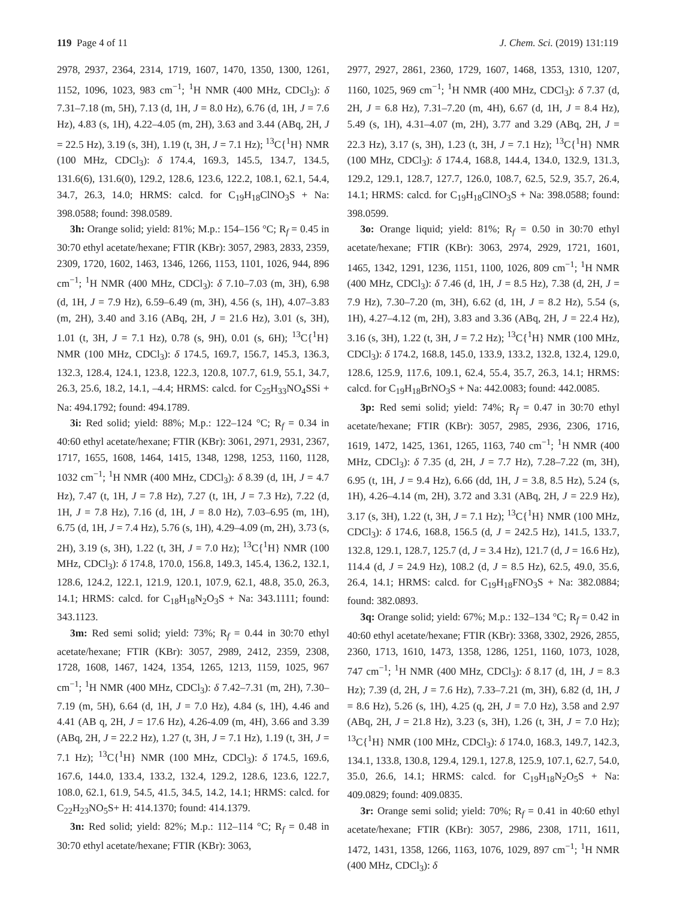119 Page 4 of 11 J. Chem. Sci. (2019) 131:119
2978, 2937, 2364, 2314, 1719, 1607, 1470, 1350, 1300, 1261, 1152, 1096, 1023, 983 cm<sup>−1</sup>; <sup>1</sup>H NMR (400 MHz, CDCl<sub>3</sub>): δ 7.31–7.18 (m, 5H), 7.13 (d, 1H, J = 8.0 Hz), 6.76 (d, 1H, J = 7.6 Hz), 4.83 (s, 1H), 4.22–4.05 (m, 2H), 3.63 and 3.44 (ABq, 2H, J = 22.5 Hz), 3.19 (s, 3H), 1.19 (t, 3H, J = 7.1 Hz); <sup>13</sup>C{<sup>1</sup>H} NMR (100 MHz, CDCl<sub>3</sub>): δ 174.4, 169.3, 145.5, 134.7, 134.5, 131.6(6), 131.6(0), 129.2, 128.6, 123.6, 122.2, 108.1, 62.1, 54.4, 34.7, 26.3, 14.0; HRMS: calcd. for C<sub>19</sub>H<sub>18</sub>ClNO<sub>3</sub>S + Na: 398.0588; found: 398.0589.
3h: Orange solid; yield: 81%; M.p.: 154–156 °C; R<sub>f</sub> = 0.45 in 30:70 ethyl acetate/hexane; FTIR (KBr): 3057, 2983, 2833, 2359, 2309, 1720, 1602, 1463, 1346, 1266, 1153, 1101, 1026, 944, 896 cm<sup>−1</sup>; <sup>1</sup>H NMR (400 MHz, CDCl<sub>3</sub>): δ 7.10–7.03 (m, 3H), 6.98 (d, 1H, J = 7.9 Hz), 6.59–6.49 (m, 3H), 4.56 (s, 1H), 4.07–3.83 (m, 2H), 3.40 and 3.16 (ABq, 2H, J = 21.6 Hz), 3.01 (s, 3H), 1.01 (t, 3H, J = 7.1 Hz), 0.78 (s, 9H), 0.01 (s, 6H); <sup>13</sup>C{<sup>1</sup>H} NMR (100 MHz, CDCl<sub>3</sub>): δ 174.5, 169.7, 156.7, 145.3, 136.3, 132.3, 128.4, 124.1, 123.8, 122.3, 120.8, 107.7, 61.9, 55.1, 34.7, 26.3, 25.6, 18.2, 14.1, –4.4; HRMS: calcd. for C<sub>25</sub>H<sub>33</sub>NO<sub>4</sub>SSi + Na: 494.1792; found: 494.1789.
3i: Red solid; yield: 88%; M.p.: 122–124 °C; R<sub>f</sub> = 0.34 in 40:60 ethyl acetate/hexane; FTIR (KBr): 3061, 2971, 2931, 2367, 1717, 1655, 1608, 1464, 1415, 1348, 1298, 1253, 1160, 1128, 1032 cm<sup>−1</sup>; <sup>1</sup>H NMR (400 MHz, CDCl<sub>3</sub>): δ 8.39 (d, 1H, J = 4.7 Hz), 7.47 (t, 1H, J = 7.8 Hz), 7.27 (t, 1H, J = 7.3 Hz), 7.22 (d, 1H, J = 7.8 Hz), 7.16 (d, 1H, J = 8.0 Hz), 7.03–6.95 (m, 1H), 6.75 (d, 1H, J = 7.4 Hz), 5.76 (s, 1H), 4.29–4.09 (m, 2H), 3.73 (s, 2H), 3.19 (s, 3H), 1.22 (t, 3H, J = 7.0 Hz); <sup>13</sup>C{<sup>1</sup>H} NMR (100 MHz, CDCl<sub>3</sub>): δ 174.8, 170.0, 156.8, 149.3, 145.4, 136.2, 132.1, 128.6, 124.2, 122.1, 121.9, 120.1, 107.9, 62.1, 48.8, 35.0, 26.3, 14.1; HRMS: calcd. for C<sub>18</sub>H<sub>18</sub>N<sub>2</sub>O<sub>3</sub>S + Na: 343.1111; found: 343.1123.
3m: Red semi solid; yield: 73%; R<sub>f</sub> = 0.44 in 30:70 ethyl acetate/hexane; FTIR (KBr): 3057, 2989, 2412, 2359, 2308, 1728, 1608, 1467, 1424, 1354, 1265, 1213, 1159, 1025, 967 cm<sup>−1</sup>; <sup>1</sup>H NMR (400 MHz, CDCl<sub>3</sub>): δ 7.42–7.31 (m, 2H), 7.30–7.19 (m, 5H), 6.64 (d, 1H, J = 7.0 Hz), 4.84 (s, 1H), 4.46 and 4.41 (AB q, 2H, J = 17.6 Hz), 4.26-4.09 (m, 4H), 3.66 and 3.39 (ABq, 2H, J = 22.2 Hz), 1.27 (t, 3H, J = 7.1 Hz), 1.19 (t, 3H, J = 7.1 Hz); <sup>13</sup>C{<sup>1</sup>H} NMR (100 MHz, CDCl<sub>3</sub>): δ 174.5, 169.6, 167.6, 144.0, 133.4, 133.2, 132.4, 129.2, 128.6, 123.6, 122.7, 108.0, 62.1, 61.9, 54.5, 41.5, 34.5, 14.2, 14.1; HRMS: calcd. for C<sub>22</sub>H<sub>23</sub>NO<sub>5</sub>S+ H: 414.1370; found: 414.1379.
3n: Red solid; yield: 82%; M.p.: 112–114 °C; R<sub>f</sub> = 0.48 in 30:70 ethyl acetate/hexane; FTIR (KBr): 3063,
2977, 2927, 2861, 2360, 1729, 1607, 1468, 1353, 1310, 1207, 1160, 1025, 969 cm<sup>−1</sup>; <sup>1</sup>H NMR (400 MHz, CDCl<sub>3</sub>): δ 7.37 (d, 2H, J = 6.8 Hz), 7.31–7.20 (m, 4H), 6.67 (d, 1H, J = 8.4 Hz), 5.49 (s, 1H), 4.31–4.07 (m, 2H), 3.77 and 3.29 (ABq, 2H, J = 22.3 Hz), 3.17 (s, 3H), 1.23 (t, 3H, J = 7.1 Hz); <sup>13</sup>C{<sup>1</sup>H} NMR (100 MHz, CDCl<sub>3</sub>): δ 174.4, 168.8, 144.4, 134.0, 132.9, 131.3, 129.2, 129.1, 128.7, 127.7, 126.0, 108.7, 62.5, 52.9, 35.7, 26.4, 14.1; HRMS: calcd. for C<sub>19</sub>H<sub>18</sub>ClNO<sub>3</sub>S + Na: 398.0588; found: 398.0599.
3o: Orange liquid; yield: 81%; R<sub>f</sub> = 0.50 in 30:70 ethyl acetate/hexane; FTIR (KBr): 3063, 2974, 2929, 1721, 1601, 1465, 1342, 1291, 1236, 1151, 1100, 1026, 809 cm<sup>−1</sup>; <sup>1</sup>H NMR (400 MHz, CDCl<sub>3</sub>): δ 7.46 (d, 1H, J = 8.5 Hz), 7.38 (d, 2H, J = 7.9 Hz), 7.30–7.20 (m, 3H), 6.62 (d, 1H, J = 8.2 Hz), 5.54 (s, 1H), 4.27–4.12 (m, 2H), 3.83 and 3.36 (ABq, 2H, J = 22.4 Hz), 3.16 (s, 3H), 1.22 (t, 3H, J = 7.2 Hz); <sup>13</sup>C{<sup>1</sup>H} NMR (100 MHz, CDCl<sub>3</sub>): δ 174.2, 168.8, 145.0, 133.9, 133.2, 132.8, 132.4, 129.0, 128.6, 125.9, 117.6, 109.1, 62.4, 55.4, 35.7, 26.3, 14.1; HRMS: calcd. for C<sub>19</sub>H<sub>18</sub>BrNO<sub>3</sub>S + Na: 442.0083; found: 442.0085.
3p: Red semi solid; yield: 74%; R<sub>f</sub> = 0.47 in 30:70 ethyl acetate/hexane; FTIR (KBr): 3057, 2985, 2936, 2306, 1716, 1619, 1472, 1425, 1361, 1265, 1163, 740 cm<sup>−1</sup>; <sup>1</sup>H NMR (400 MHz, CDCl<sub>3</sub>): δ 7.35 (d, 2H, J = 7.7 Hz), 7.28–7.22 (m, 3H), 6.95 (t, 1H, J = 9.4 Hz), 6.66 (dd, 1H, J = 3.8, 8.5 Hz), 5.24 (s, 1H), 4.26–4.14 (m, 2H), 3.72 and 3.31 (ABq, 2H, J = 22.9 Hz), 3.17 (s, 3H), 1.22 (t, 3H, J = 7.1 Hz); <sup>13</sup>C{<sup>1</sup>H} NMR (100 MHz, CDCl<sub>3</sub>): δ 174.6, 168.8, 156.5 (d, J = 242.5 Hz), 141.5, 133.7, 132.8, 129.1, 128.7, 125.7 (d, J = 3.4 Hz), 121.7 (d, J = 16.6 Hz), 114.4 (d, J = 24.9 Hz), 108.2 (d, J = 8.5 Hz), 62.5, 49.0, 35.6, 26.4, 14.1; HRMS: calcd. for C<sub>19</sub>H<sub>18</sub>FNO<sub>3</sub>S + Na: 382.0884; found: 382.0893.
3q: Orange solid; yield: 67%; M.p.: 132–134 °C; R<sub>f</sub> = 0.42 in 40:60 ethyl acetate/hexane; FTIR (KBr): 3368, 3302, 2926, 2855, 2360, 1713, 1610, 1473, 1358, 1286, 1251, 1160, 1073, 1028, 747 cm<sup>−1</sup>; <sup>1</sup>H NMR (400 MHz, CDCl<sub>3</sub>): δ 8.17 (d, 1H, J = 8.3 Hz); 7.39 (d, 2H, J = 7.6 Hz), 7.33–7.21 (m, 3H), 6.82 (d, 1H, J = 8.6 Hz), 5.26 (s, 1H), 4.25 (q, 2H, J = 7.0 Hz), 3.58 and 2.97 (ABq, 2H, J = 21.8 Hz), 3.23 (s, 3H), 1.26 (t, 3H, J = 7.0 Hz); <sup>13</sup>C{<sup>1</sup>H} NMR (100 MHz, CDCl<sub>3</sub>): δ 174.0, 168.3, 149.7, 142.3, 134.1, 133.8, 130.8, 129.4, 129.1, 127.8, 125.9, 107.1, 62.7, 54.0, 35.0, 26.6, 14.1; HRMS: calcd. for C<sub>19</sub>H<sub>18</sub>N<sub>2</sub>O<sub>5</sub>S + Na: 409.0829; found: 409.0835.
3r: Orange semi solid; yield: 70%; R<sub>f</sub> = 0.41 in 40:60 ethyl acetate/hexane; FTIR (KBr): 3057, 2986, 2308, 1711, 1611, 1472, 1431, 1358, 1266, 1163, 1076, 1029, 897 cm<sup>−1</sup>; <sup>1</sup>H NMR (400 MHz, CDCl<sub>3</sub>): δ